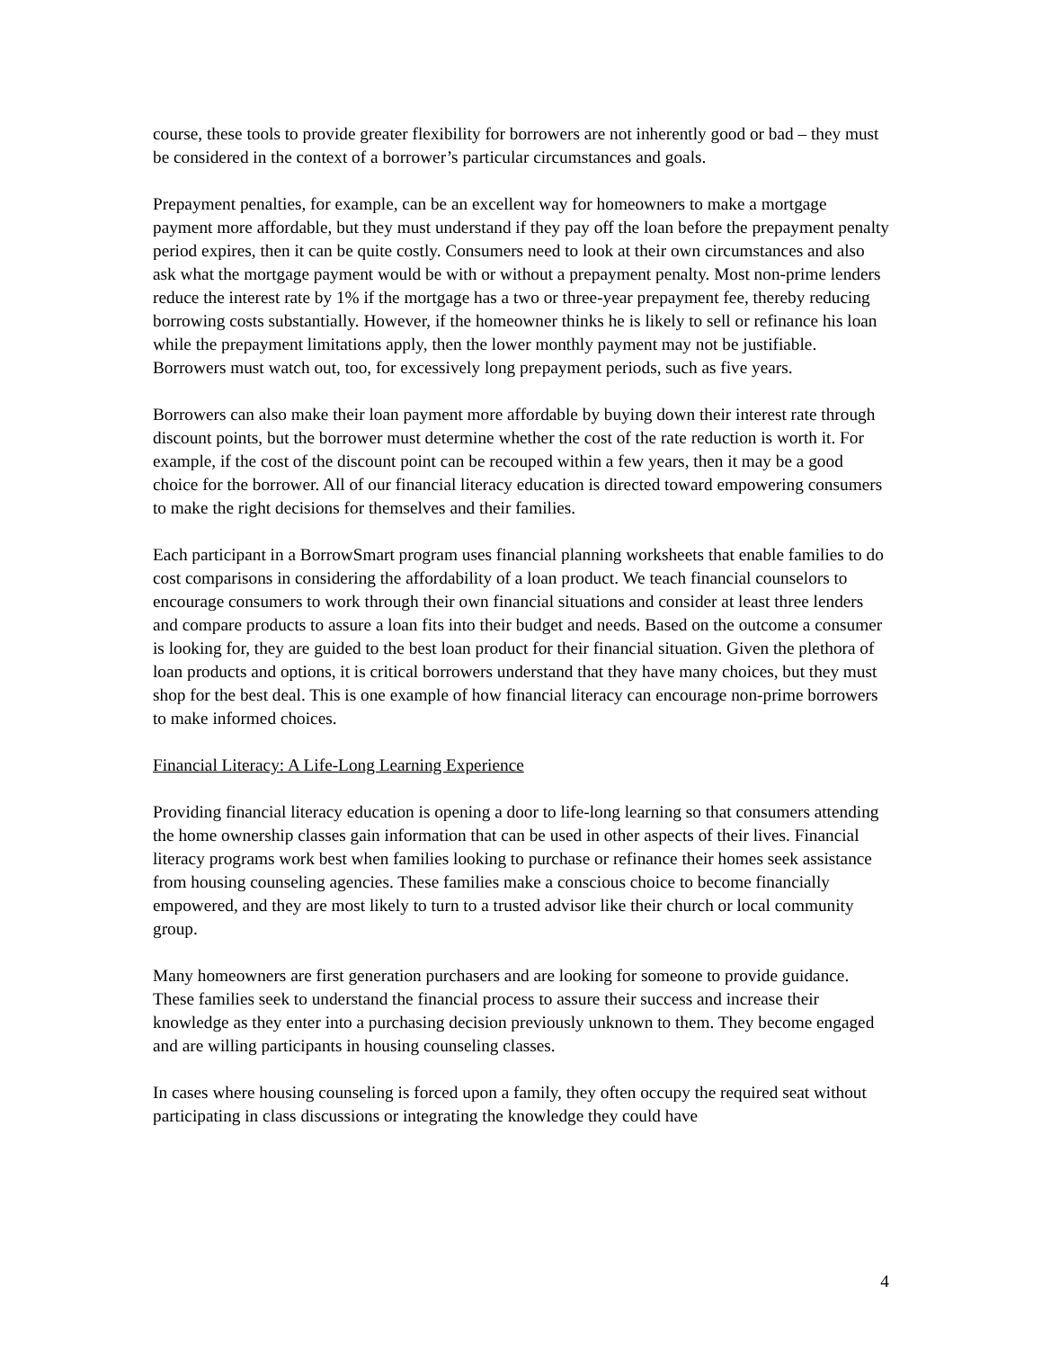course, these tools to provide greater flexibility for borrowers are not inherently good or bad – they must be considered in the context of a borrower’s particular circumstances and goals.
Prepayment penalties, for example, can be an excellent way for homeowners to make a mortgage payment more affordable, but they must understand if they pay off the loan before the prepayment penalty period expires, then it can be quite costly. Consumers need to look at their own circumstances and also ask what the mortgage payment would be with or without a prepayment penalty. Most non-prime lenders reduce the interest rate by 1% if the mortgage has a two or three-year prepayment fee, thereby reducing borrowing costs substantially. However, if the homeowner thinks he is likely to sell or refinance his loan while the prepayment limitations apply, then the lower monthly payment may not be justifiable. Borrowers must watch out, too, for excessively long prepayment periods, such as five years.
Borrowers can also make their loan payment more affordable by buying down their interest rate through discount points, but the borrower must determine whether the cost of the rate reduction is worth it. For example, if the cost of the discount point can be recouped within a few years, then it may be a good choice for the borrower. All of our financial literacy education is directed toward empowering consumers to make the right decisions for themselves and their families.
Each participant in a BorrowSmart program uses financial planning worksheets that enable families to do cost comparisons in considering the affordability of a loan product. We teach financial counselors to encourage consumers to work through their own financial situations and consider at least three lenders and compare products to assure a loan fits into their budget and needs. Based on the outcome a consumer is looking for, they are guided to the best loan product for their financial situation. Given the plethora of loan products and options, it is critical borrowers understand that they have many choices, but they must shop for the best deal. This is one example of how financial literacy can encourage non-prime borrowers to make informed choices.
Financial Literacy: A Life-Long Learning Experience
Providing financial literacy education is opening a door to life-long learning so that consumers attending the home ownership classes gain information that can be used in other aspects of their lives. Financial literacy programs work best when families looking to purchase or refinance their homes seek assistance from housing counseling agencies. These families make a conscious choice to become financially empowered, and they are most likely to turn to a trusted advisor like their church or local community group.
Many homeowners are first generation purchasers and are looking for someone to provide guidance. These families seek to understand the financial process to assure their success and increase their knowledge as they enter into a purchasing decision previously unknown to them. They become engaged and are willing participants in housing counseling classes.
In cases where housing counseling is forced upon a family, they often occupy the required seat without participating in class discussions or integrating the knowledge they could have
4